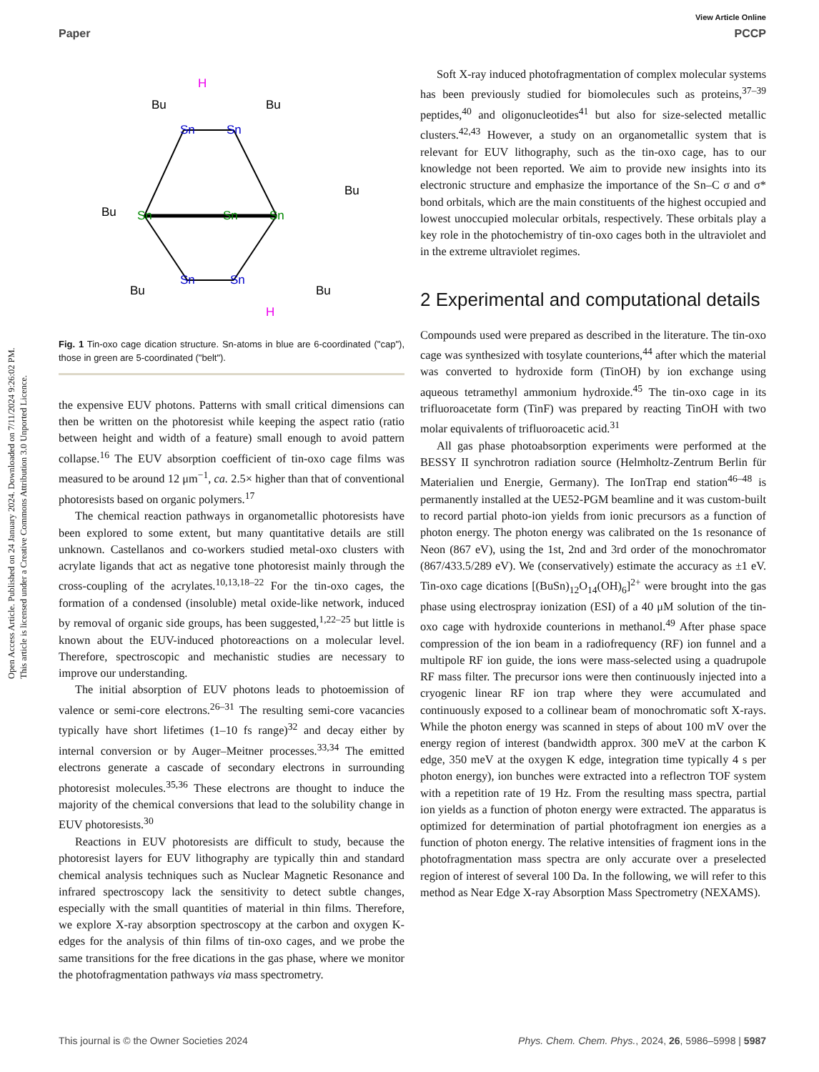View Article Online
Paper PCCP
Open Access Article. Published on 24 January 2024. Downloaded on 7/11/2024 9:26:02 PM.
This article is licensed under a Creative Commons Attribution 3.0 Unported Licence.
Sn
Sn
Sn
Sn
Sn
Sn
Sn
Bu
Bu
Bu
Bu
Bu
Bu
H
H
Fig. 1 Tin-oxo cage dication structure. Sn-atoms in blue are 6-coordinated ("cap"), those in green are 5-coordinated ("belt").
the expensive EUV photons. Patterns with small critical dimensions can then be written on the photoresist while keeping the aspect ratio (ratio between height and width of a feature) small enough to avoid pattern collapse.<sup>16</sup> The EUV absorption coefficient of tin-oxo cage films was measured to be around 12 μm<sup>−1</sup>, ca. 2.5× higher than that of conventional photoresists based on organic polymers.<sup>17</sup>
The chemical reaction pathways in organometallic photoresists have been explored to some extent, but many quantitative details are still unknown. Castellanos and co-workers studied metal-oxo clusters with acrylate ligands that act as negative tone photoresist mainly through the cross-coupling of the acrylates.<sup>10,13,18–22</sup> For the tin-oxo cages, the formation of a condensed (insoluble) metal oxide-like network, induced by removal of organic side groups, has been suggested,<sup>1,22–25</sup> but little is known about the EUV-induced photoreactions on a molecular level. Therefore, spectroscopic and mechanistic studies are necessary to improve our understanding.
The initial absorption of EUV photons leads to photoemission of valence or semi-core electrons.<sup>26–31</sup> The resulting semi-core vacancies typically have short lifetimes (1–10 fs range)<sup>32</sup> and decay either by internal conversion or by Auger–Meitner processes.<sup>33,34</sup> The emitted electrons generate a cascade of secondary electrons in surrounding photoresist molecules.<sup>35,36</sup> These electrons are thought to induce the majority of the chemical conversions that lead to the solubility change in EUV photoresists.<sup>30</sup>
Reactions in EUV photoresists are difficult to study, because the photoresist layers for EUV lithography are typically thin and standard chemical analysis techniques such as Nuclear Magnetic Resonance and infrared spectroscopy lack the sensitivity to detect subtle changes, especially with the small quantities of material in thin films. Therefore, we explore X-ray absorption spectroscopy at the carbon and oxygen K-edges for the analysis of thin films of tin-oxo cages, and we probe the same transitions for the free dications in the gas phase, where we monitor the photofragmentation pathways via mass spectrometry.
Soft X-ray induced photofragmentation of complex molecular systems has been previously studied for biomolecules such as proteins,<sup>37–39</sup> peptides,<sup>40</sup> and oligonucleotides<sup>41</sup> but also for size-selected metallic clusters.<sup>42,43</sup> However, a study on an organometallic system that is relevant for EUV lithography, such as the tin-oxo cage, has to our knowledge not been reported. We aim to provide new insights into its electronic structure and emphasize the importance of the Sn–C σ and σ* bond orbitals, which are the main constituents of the highest occupied and lowest unoccupied molecular orbitals, respectively. These orbitals play a key role in the photochemistry of tin-oxo cages both in the ultraviolet and in the extreme ultraviolet regimes.
2 Experimental and computational details
Compounds used were prepared as described in the literature. The tin-oxo cage was synthesized with tosylate counterions,<sup>44</sup> after which the material was converted to hydroxide form (TinOH) by ion exchange using aqueous tetramethyl ammonium hydroxide.<sup>45</sup> The tin-oxo cage in its trifluoroacetate form (TinF) was prepared by reacting TinOH with two molar equivalents of trifluoroacetic acid.<sup>31</sup>
All gas phase photoabsorption experiments were performed at the BESSY II synchrotron radiation source (Helmholtz-Zentrum Berlin für Materialien und Energie, Germany). The IonTrap end station<sup>46–48</sup> is permanently installed at the UE52-PGM beamline and it was custom-built to record partial photo-ion yields from ionic precursors as a function of photon energy. The photon energy was calibrated on the 1s resonance of Neon (867 eV), using the 1st, 2nd and 3rd order of the monochromator (867/433.5/289 eV). We (conservatively) estimate the accuracy as ±1 eV. Tin-oxo cage dications [(BuSn)<sub>12</sub>O<sub>14</sub>(OH)<sub>6</sub>]<sup>2+</sup> were brought into the gas phase using electrospray ionization (ESI) of a 40 μM solution of the tin-oxo cage with hydroxide counterions in methanol.<sup>49</sup> After phase space compression of the ion beam in a radiofrequency (RF) ion funnel and a multipole RF ion guide, the ions were mass-selected using a quadrupole RF mass filter. The precursor ions were then continuously injected into a cryogenic linear RF ion trap where they were accumulated and continuously exposed to a collinear beam of monochromatic soft X-rays. While the photon energy was scanned in steps of about 100 mV over the energy region of interest (bandwidth approx. 300 meV at the carbon K edge, 350 meV at the oxygen K edge, integration time typically 4 s per photon energy), ion bunches were extracted into a reflectron TOF system with a repetition rate of 19 Hz. From the resulting mass spectra, partial ion yields as a function of photon energy were extracted. The apparatus is optimized for determination of partial photofragment ion energies as a function of photon energy. The relative intensities of fragment ions in the photofragmentation mass spectra are only accurate over a preselected region of interest of several 100 Da. In the following, we will refer to this method as Near Edge X-ray Absorption Mass Spectrometry (NEXAMS).
This journal is © the Owner Societies 2024 Phys. Chem. Chem. Phys., 2024, 26, 5986–5998 | 5987